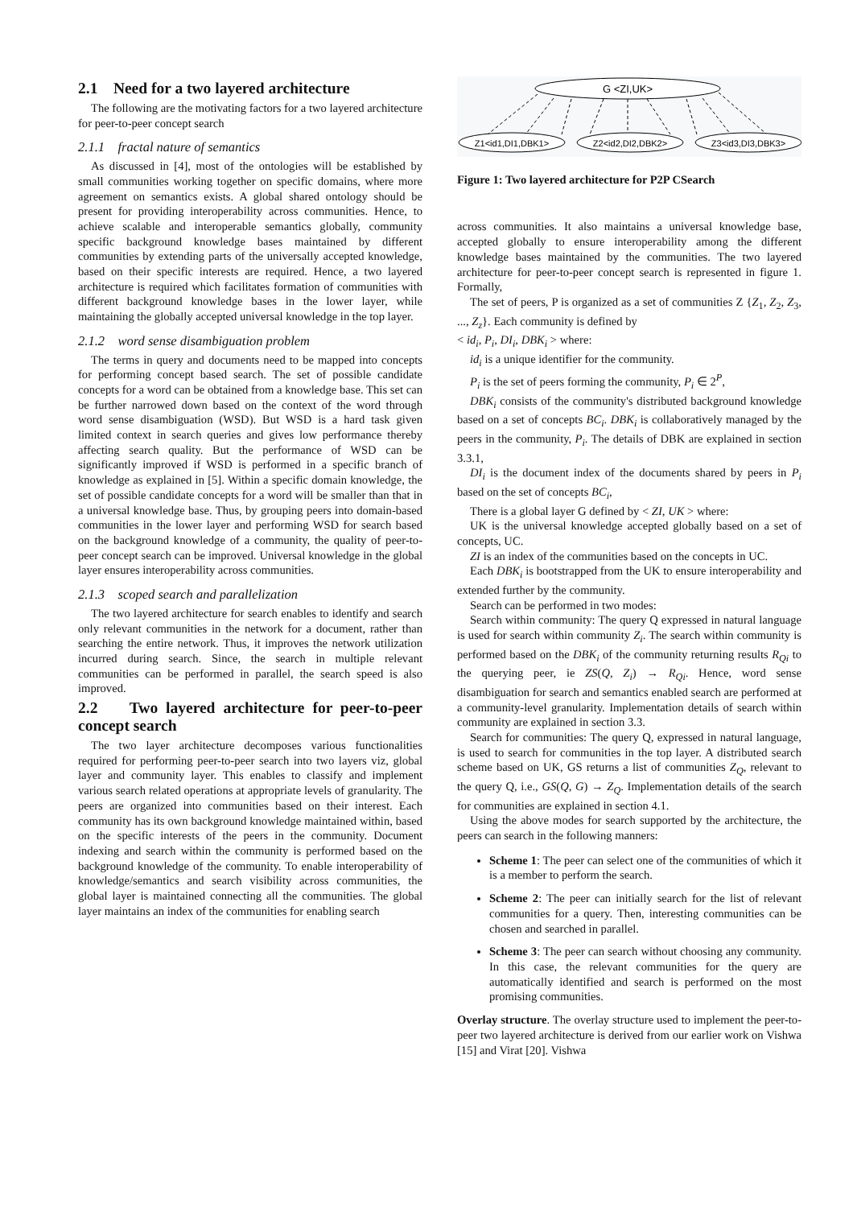2.1 Need for a two layered architecture
The following are the motivating factors for a two layered architecture for peer-to-peer concept search
2.1.1 fractal nature of semantics
As discussed in [4], most of the ontologies will be established by small communities working together on specific domains, where more agreement on semantics exists. A global shared ontology should be present for providing interoperability across communities. Hence, to achieve scalable and interoperable semantics globally, community specific background knowledge bases maintained by different communities by extending parts of the universally accepted knowledge, based on their specific interests are required. Hence, a two layered architecture is required which facilitates formation of communities with different background knowledge bases in the lower layer, while maintaining the globally accepted universal knowledge in the top layer.
2.1.2 word sense disambiguation problem
The terms in query and documents need to be mapped into concepts for performing concept based search. The set of possible candidate concepts for a word can be obtained from a knowledge base. This set can be further narrowed down based on the context of the word through word sense disambiguation (WSD). But WSD is a hard task given limited context in search queries and gives low performance thereby affecting search quality. But the performance of WSD can be significantly improved if WSD is performed in a specific branch of knowledge as explained in [5]. Within a specific domain knowledge, the set of possible candidate concepts for a word will be smaller than that in a universal knowledge base. Thus, by grouping peers into domain-based communities in the lower layer and performing WSD for search based on the background knowledge of a community, the quality of peer-to-peer concept search can be improved. Universal knowledge in the global layer ensures interoperability across communities.
2.1.3 scoped search and parallelization
The two layered architecture for search enables to identify and search only relevant communities in the network for a document, rather than searching the entire network. Thus, it improves the network utilization incurred during search. Since, the search in multiple relevant communities can be performed in parallel, the search speed is also improved.
2.2 Two layered architecture for peer-to-peer concept search
The two layer architecture decomposes various functionalities required for performing peer-to-peer search into two layers viz, global layer and community layer. This enables to classify and implement various search related operations at appropriate levels of granularity. The peers are organized into communities based on their interest. Each community has its own background knowledge maintained within, based on the specific interests of the peers in the community. Document indexing and search within the community is performed based on the background knowledge of the community. To enable interoperability of knowledge/semantics and search visibility across communities, the global layer is maintained connecting all the communities. The global layer maintains an index of the communities for enabling search
G <ZI,UK>
Z1<id1,DI1,DBK1>
Z2<id2,DI2,DBK2>
Z3<id3,DI3,DBK3>
Figure 1: Two layered architecture for P2P CSearch
across communities. It also maintains a universal knowledge base, accepted globally to ensure interoperability among the different knowledge bases maintained by the communities. The two layered architecture for peer-to-peer concept search is represented in figure 1. Formally,
The set of peers, P is organized as a set of communities Z {Z<sub>1</sub>, Z<sub>2</sub>, Z<sub>3</sub>, ..., Z<sub>z</sub>}. Each community is defined by
< id<sub>i</sub>, P<sub>i</sub>, DI<sub>i</sub>, DBK<sub>i</sub> > where:
id<sub>i</sub> is a unique identifier for the community.
P<sub>i</sub> is the set of peers forming the community, P<sub>i</sub> ∈ 2<sup>P</sup>,
DBK<sub>i</sub> consists of the community's distributed background knowledge based on a set of concepts BC<sub>i</sub>. DBK<sub>i</sub> is collaboratively managed by the peers in the community, P<sub>i</sub>. The details of DBK are explained in section 3.3.1,
DI<sub>i</sub> is the document index of the documents shared by peers in P<sub>i</sub> based on the set of concepts BC<sub>i</sub>,
There is a global layer G defined by < ZI, UK > where:
UK is the universal knowledge accepted globally based on a set of concepts, UC.
ZI is an index of the communities based on the concepts in UC.
Each DBK<sub>i</sub> is bootstrapped from the UK to ensure interoperability and extended further by the community.
Search can be performed in two modes:
Search within community: The query Q expressed in natural language is used for search within community Z<sub>i</sub>. The search within community is performed based on the DBK<sub>i</sub> of the community returning results R<sub>Qi</sub> to the querying peer, ie ZS(Q, Z<sub>i</sub>) → R<sub>Qi</sub>. Hence, word sense disambiguation for search and semantics enabled search are performed at a community-level granularity. Implementation details of search within community are explained in section 3.3.
Search for communities: The query Q, expressed in natural language, is used to search for communities in the top layer. A distributed search scheme based on UK, GS returns a list of communities Z<sub>Q</sub>, relevant to the query Q, i.e., GS(Q, G) → Z<sub>Q</sub>. Implementation details of the search for communities are explained in section 4.1.
Using the above modes for search supported by the architecture, the peers can search in the following manners:
Scheme 1: The peer can select one of the communities of which it is a member to perform the search.
Scheme 2: The peer can initially search for the list of relevant communities for a query. Then, interesting communities can be chosen and searched in parallel.
Scheme 3: The peer can search without choosing any community. In this case, the relevant communities for the query are automatically identified and search is performed on the most promising communities.
Overlay structure. The overlay structure used to implement the peer-to-peer two layered architecture is derived from our earlier work on Vishwa [15] and Virat [20]. Vishwa